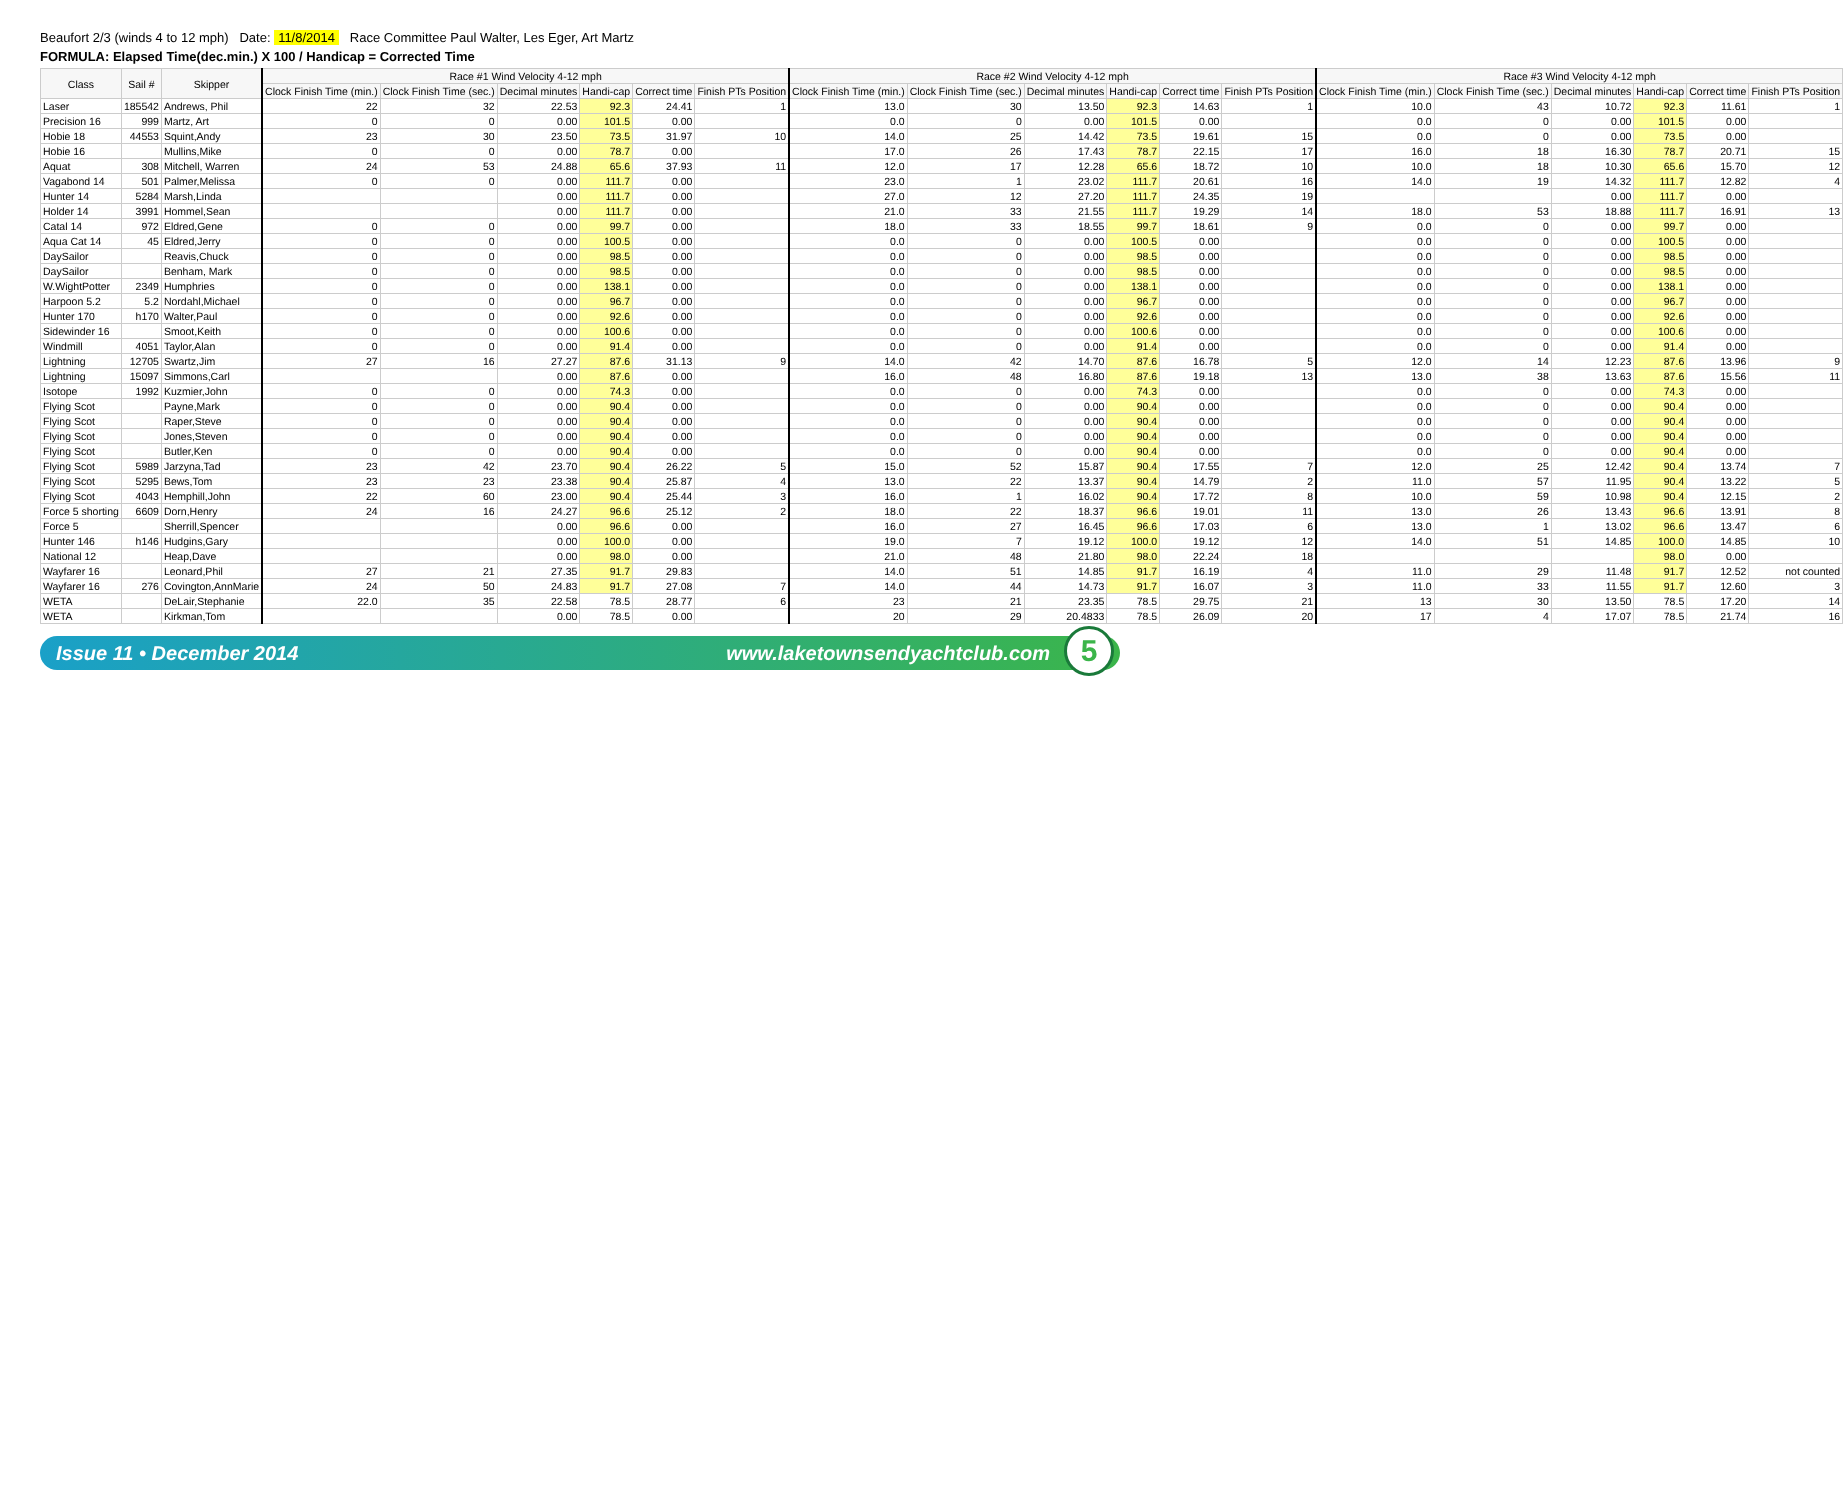Beaufort 2/3 (winds 4 to 12 mph) Date: 11/8/2014 Race Committee Paul Walter, Les Eger, Art Martz
FORMULA: Elapsed Time(dec.min.) X 100 / Handicap = Corrected Time
| Class | Sail # | Skipper | Race #1 Wind Velocity 4-12 mph | | | | | | Race #2 Wind Velocity 4-12 mph | | | | | | Race #3 Wind Velocity 4-12 mph | | | | | |
| --- | --- | --- | --- | --- | --- | --- | --- | --- | --- | --- | --- | --- | --- | --- | --- | --- | --- | --- | --- | --- |
| | | | Clock Finish Time (min.) | Clock Finish Time (sec.) | Decimal minutes | Handi-cap | Correct time | Finish PTs Position | Clock Finish Time (min.) | Clock Finish Time (sec.) | Decimal minutes | Handi-cap | Correct time | Finish PTs Position | Clock Finish Time (min.) | Clock Finish Time (sec.) | Decimal minutes | Handi-cap | Correct time | Finish PTs Position |
| Laser | 185542 | Andrews, Phil | 22 | 32 | 22.53 | 92.3 | 24.41 | 1 | 13.0 | 30 | 13.50 | 92.3 | 14.63 | 1 | 10.0 | 43 | 10.72 | 92.3 | 11.61 | 1 |
| Precision 16 | 999 | Martz, Art | 0 | 0 | 0.00 | 101.5 | 0.00 | | 0.0 | 0 | 0.00 | 101.5 | 0.00 | | 0.0 | 0 | 0.00 | 101.5 | 0.00 | |
| Hobie 18 | 44553 | Squint,Andy | 23 | 30 | 23.50 | 73.5 | 31.97 | 10 | 14.0 | 25 | 14.42 | 73.5 | 19.61 | 15 | 0.0 | 0 | 0.00 | 73.5 | 0.00 | |
| Hobie 16 | | Mullins,Mike | 0 | 0 | 0.00 | 78.7 | 0.00 | | 17.0 | 26 | 17.43 | 78.7 | 22.15 | 17 | 16.0 | 18 | 16.30 | 78.7 | 20.71 | 15 |
| Aquat | 308 | Mitchell, Warren | 24 | 53 | 24.88 | 65.6 | 37.93 | 11 | 12.0 | 17 | 12.28 | 65.6 | 18.72 | 10 | 10.0 | 18 | 10.30 | 65.6 | 15.70 | 12 |
| Vagabond 14 | 501 | Palmer,Melissa | 0 | 0 | 0.00 | 111.7 | 0.00 | | 23.0 | 1 | 23.02 | 111.7 | 20.61 | 16 | 14.0 | 19 | 14.32 | 111.7 | 12.82 | 4 |
| Hunter 14 | 5284 | Marsh,Linda | | | 0.00 | 111.7 | 0.00 | | 27.0 | 12 | 27.20 | 111.7 | 24.35 | 19 | | | 0.00 | 111.7 | 0.00 | |
| Holder 14 | 3991 | Hommel,Sean | | | 0.00 | 111.7 | 0.00 | | 21.0 | 33 | 21.55 | 111.7 | 19.29 | 14 | 18.0 | 53 | 18.88 | 111.7 | 16.91 | 13 |
| Catal 14 | 972 | Eldred,Gene | 0 | 0 | 0.00 | 99.7 | 0.00 | | 18.0 | 33 | 18.55 | 99.7 | 18.61 | 9 | 0.0 | 0 | 0.00 | 99.7 | 0.00 | |
| Aqua Cat 14 | 45 | Eldred,Jerry | 0 | 0 | 0.00 | 100.5 | 0.00 | | 0.0 | 0 | 0.00 | 100.5 | 0.00 | | 0.0 | 0 | 0.00 | 100.5 | 0.00 | |
| DaySailor | | Reavis,Chuck | 0 | 0 | 0.00 | 98.5 | 0.00 | | 0.0 | 0 | 0.00 | 98.5 | 0.00 | | 0.0 | 0 | 0.00 | 98.5 | 0.00 | |
| DaySailor | | Benham, Mark | 0 | 0 | 0.00 | 98.5 | 0.00 | | 0.0 | 0 | 0.00 | 98.5 | 0.00 | | 0.0 | 0 | 0.00 | 98.5 | 0.00 | |
| W.WightPotter | 2349 | Humphries | 0 | 0 | 0.00 | 138.1 | 0.00 | | 0.0 | 0 | 0.00 | 138.1 | 0.00 | | 0.0 | 0 | 0.00 | 138.1 | 0.00 | |
| Harpoon 5.2 | 5.2 | Nordahl,Michael | 0 | 0 | 0.00 | 96.7 | 0.00 | | 0.0 | 0 | 0.00 | 96.7 | 0.00 | | 0.0 | 0 | 0.00 | 96.7 | 0.00 | |
| Hunter 170 | h170 | Walter,Paul | 0 | 0 | 0.00 | 92.6 | 0.00 | | 0.0 | 0 | 0.00 | 92.6 | 0.00 | | 0.0 | 0 | 0.00 | 92.6 | 0.00 | |
| Sidewinder 16 | | Smoot,Keith | 0 | 0 | 0.00 | 100.6 | 0.00 | | 0.0 | 0 | 0.00 | 100.6 | 0.00 | | 0.0 | 0 | 0.00 | 100.6 | 0.00 | |
| Windmill | 4051 | Taylor,Alan | 0 | 0 | 0.00 | 91.4 | 0.00 | | 0.0 | 0 | 0.00 | 91.4 | 0.00 | | 0.0 | 0 | 0.00 | 91.4 | 0.00 | |
| Lightning | 12705 | Swartz,Jim | 27 | 16 | 27.27 | 87.6 | 31.13 | 9 | 14.0 | 42 | 14.70 | 87.6 | 16.78 | 5 | 12.0 | 14 | 12.23 | 87.6 | 13.96 | 9 |
| Lightning | 15097 | Simmons,Carl | | | 0.00 | 87.6 | 0.00 | | 16.0 | 48 | 16.80 | 87.6 | 19.18 | 13 | 13.0 | 38 | 13.63 | 87.6 | 15.56 | 11 |
| Isotope | 1992 | Kuzmier,John | 0 | 0 | 0.00 | 74.3 | 0.00 | | 0.0 | 0 | 0.00 | 74.3 | 0.00 | | 0.0 | 0 | 0.00 | 74.3 | 0.00 | |
| Flying Scot | | Payne,Mark | 0 | 0 | 0.00 | 90.4 | 0.00 | | 0.0 | 0 | 0.00 | 90.4 | 0.00 | | 0.0 | 0 | 0.00 | 90.4 | 0.00 | |
| Flying Scot | | Raper,Steve | 0 | 0 | 0.00 | 90.4 | 0.00 | | 0.0 | 0 | 0.00 | 90.4 | 0.00 | | 0.0 | 0 | 0.00 | 90.4 | 0.00 | |
| Flying Scot | | Jones,Steven | 0 | 0 | 0.00 | 90.4 | 0.00 | | 0.0 | 0 | 0.00 | 90.4 | 0.00 | | 0.0 | 0 | 0.00 | 90.4 | 0.00 | |
| Flying Scot | | Butler,Ken | 0 | 0 | 0.00 | 90.4 | 0.00 | | 0.0 | 0 | 0.00 | 90.4 | 0.00 | | 0.0 | 0 | 0.00 | 90.4 | 0.00 | |
| Flying Scot | 5989 | Jarzyna,Tad | 23 | 42 | 23.70 | 90.4 | 26.22 | 5 | 15.0 | 52 | 15.87 | 90.4 | 17.55 | 7 | 12.0 | 25 | 12.42 | 90.4 | 13.74 | 7 |
| Flying Scot | 5295 | Bews,Tom | 23 | 23 | 23.38 | 90.4 | 25.87 | 4 | 13.0 | 22 | 13.37 | 90.4 | 14.79 | 2 | 11.0 | 57 | 11.95 | 90.4 | 13.22 | 5 |
| Flying Scot | 4043 | Hemphill,John | 22 | 60 | 23.00 | 90.4 | 25.44 | 3 | 16.0 | 1 | 16.02 | 90.4 | 17.72 | 8 | 10.0 | 59 | 10.98 | 90.4 | 12.15 | 2 |
| Force 5 shorting | 6609 | Dorn,Henry | 24 | 16 | 24.27 | 96.6 | 25.12 | 2 | 18.0 | 22 | 18.37 | 96.6 | 19.01 | 11 | 13.0 | 26 | 13.43 | 96.6 | 13.91 | 8 |
| Force 5 | | Sherrill,Spencer | | | 0.00 | 96.6 | 0.00 | | 16.0 | 27 | 16.45 | 96.6 | 17.03 | 6 | 13.0 | 1 | 13.02 | 96.6 | 13.47 | 6 |
| Hunter 146 | h146 | Hudgins,Gary | | | 0.00 | 100.0 | 0.00 | | 19.0 | 7 | 19.12 | 100.0 | 19.12 | 12 | 14.0 | 51 | 14.85 | 100.0 | 14.85 | 10 |
| National 12 | | Heap,Dave | | | 0.00 | 98.0 | 0.00 | | 21.0 | 48 | 21.80 | 98.0 | 22.24 | 18 | | | | 98.0 | 0.00 | |
| Wayfarer 16 | | Leonard,Phil | 27 | 21 | 27.35 | 91.7 | 29.83 | | 14.0 | 51 | 14.85 | 91.7 | 16.19 | 4 | 11.0 | 29 | 11.48 | 91.7 | 12.52 | not counted |
| Wayfarer 16 | 276 | Covington,AnnMarie | 24 | 50 | 24.83 | 91.7 | 27.08 | 7 | 14.0 | 44 | 14.73 | 91.7 | 16.07 | 3 | 11.0 | 33 | 11.55 | 91.7 | 12.60 | 3 |
| WETA | | DeLair,Stephanie | 22.0 | 35 | 22.58 | 78.5 | 28.77 | 6 | 23 | 21 | 23.35 | 78.5 | 29.75 | 21 | 13 | 30 | 13.50 | 78.5 | 17.20 | 14 |
| WETA | | Kirkman,Tom | | | 0.00 | 78.5 | 0.00 | | 20 | 29 | 20.4833 | 78.5 | 26.09 | 20 | 17 | 4 | 17.07 | 78.5 | 21.74 | 16 |
Issue 11 • December 2014 www.laketownsendyachtclub.com 5